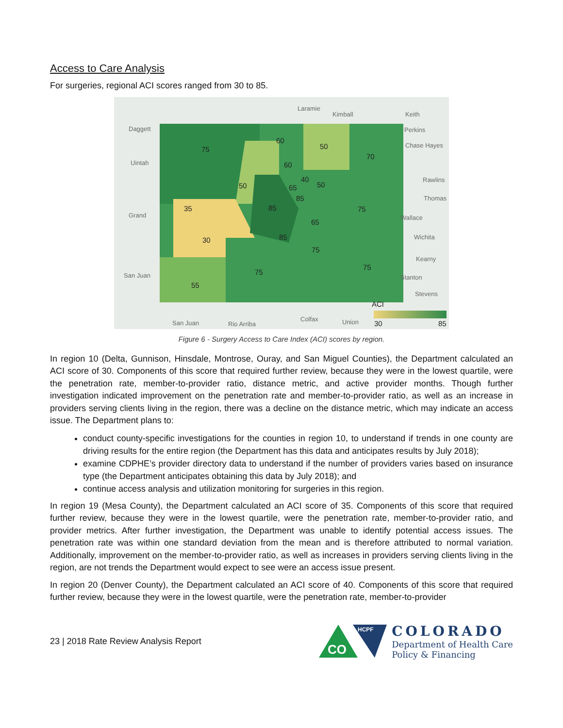Access to Care Analysis
For surgeries, regional ACI scores ranged from 30 to 85.
75
60
50
70
60
40
50
50
65
85
85
75
35
65
85
30
75
75
75
55
ACI
30
85
Laramie
Kimball
Daggett
Uintah
Grand
San Juan
San Juan
Rio Arriba
Colfax
Union
Keith
Perkins
Chase Hayes
Rawlins
Thomas
Wallace
Wichita
Kearny
Stanton
Stevens
Figure 6 - Surgery Access to Care Index (ACI) scores by region.
In region 10 (Delta, Gunnison, Hinsdale, Montrose, Ouray, and San Miguel Counties), the Department calculated an ACI score of 30. Components of this score that required further review, because they were in the lowest quartile, were the penetration rate, member-to-provider ratio, distance metric, and active provider months. Though further investigation indicated improvement on the penetration rate and member-to-provider ratio, as well as an increase in providers serving clients living in the region, there was a decline on the distance metric, which may indicate an access issue. The Department plans to:
conduct county-specific investigations for the counties in region 10, to understand if trends in one county are driving results for the entire region (the Department has this data and anticipates results by July 2018);
examine CDPHE’s provider directory data to understand if the number of providers varies based on insurance type (the Department anticipates obtaining this data by July 2018); and
continue access analysis and utilization monitoring for surgeries in this region.
In region 19 (Mesa County), the Department calculated an ACI score of 35. Components of this score that required further review, because they were in the lowest quartile, were the penetration rate, member-to-provider ratio, and provider metrics. After further investigation, the Department was unable to identify potential access issues. The penetration rate was within one standard deviation from the mean and is therefore attributed to normal variation. Additionally, improvement on the member-to-provider ratio, as well as increases in providers serving clients living in the region, are not trends the Department would expect to see were an access issue present.
In region 20 (Denver County), the Department calculated an ACI score of 40. Components of this score that required further review, because they were in the lowest quartile, were the penetration rate, member-to-provider
23 | 2018 Rate Review Analysis Report
HCPF
CO
COLORADO
Department of Health Care
Policy & Financing